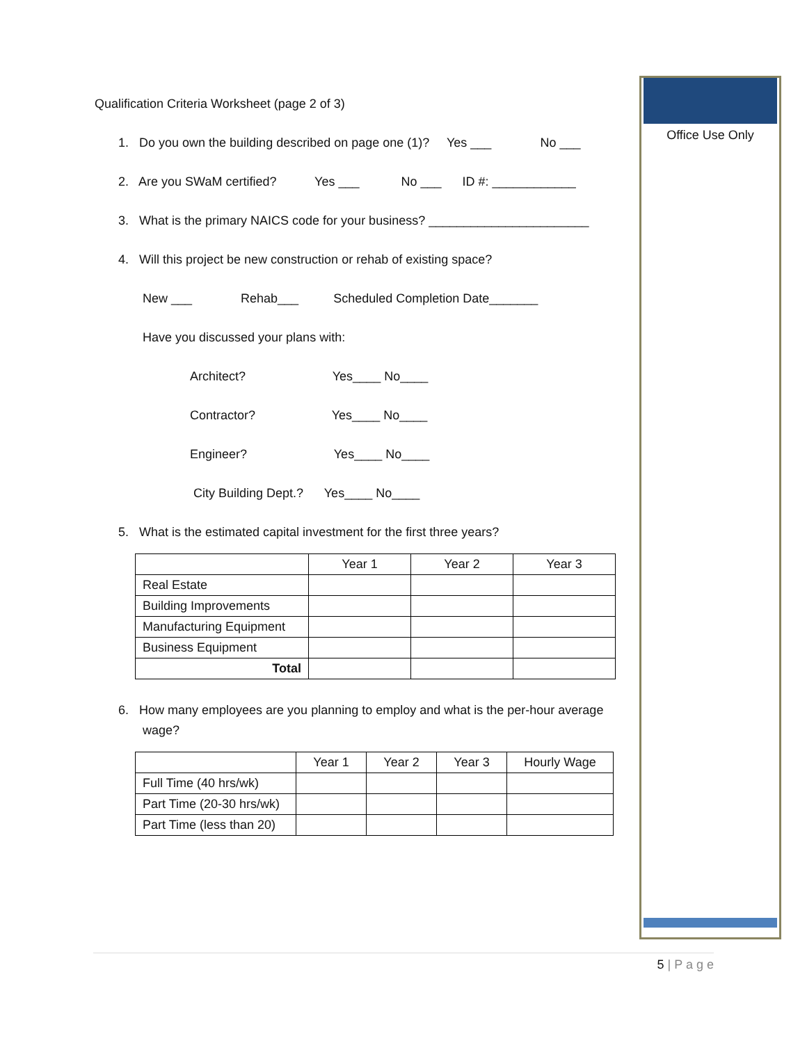Office Use Only
Qualification Criteria Worksheet (page 2 of 3)
1. Do you own the building described on page one (1)? Yes ___ No ___
2. Are you SWaM certified? Yes ___ No ___ ID #: ____________
3. What is the primary NAICS code for your business? _______________________
4. Will this project be new construction or rehab of existing space?
New ___ Rehab___ Scheduled Completion Date_______
Have you discussed your plans with:
Architect? Yes____ No____
Contractor? Yes____ No____
Engineer? Yes____ No____
City Building Dept.? Yes____ No____
5. What is the estimated capital investment for the first three years?
| | Year 1 | Year 2 | Year 3 |
| --- | --- | --- | --- |
| Real Estate | | | |
| Building Improvements | | | |
| Manufacturing Equipment | | | |
| Business Equipment | | | |
| Total | | | |
6. How many employees are you planning to employ and what is the per-hour average wage?
| | Year 1 | Year 2 | Year 3 | Hourly Wage |
| --- | --- | --- | --- | --- |
| Full Time (40 hrs/wk) | | | | |
| Part Time (20-30 hrs/wk) | | | | |
| Part Time (less than 20) | | | | |
5 | P a g e